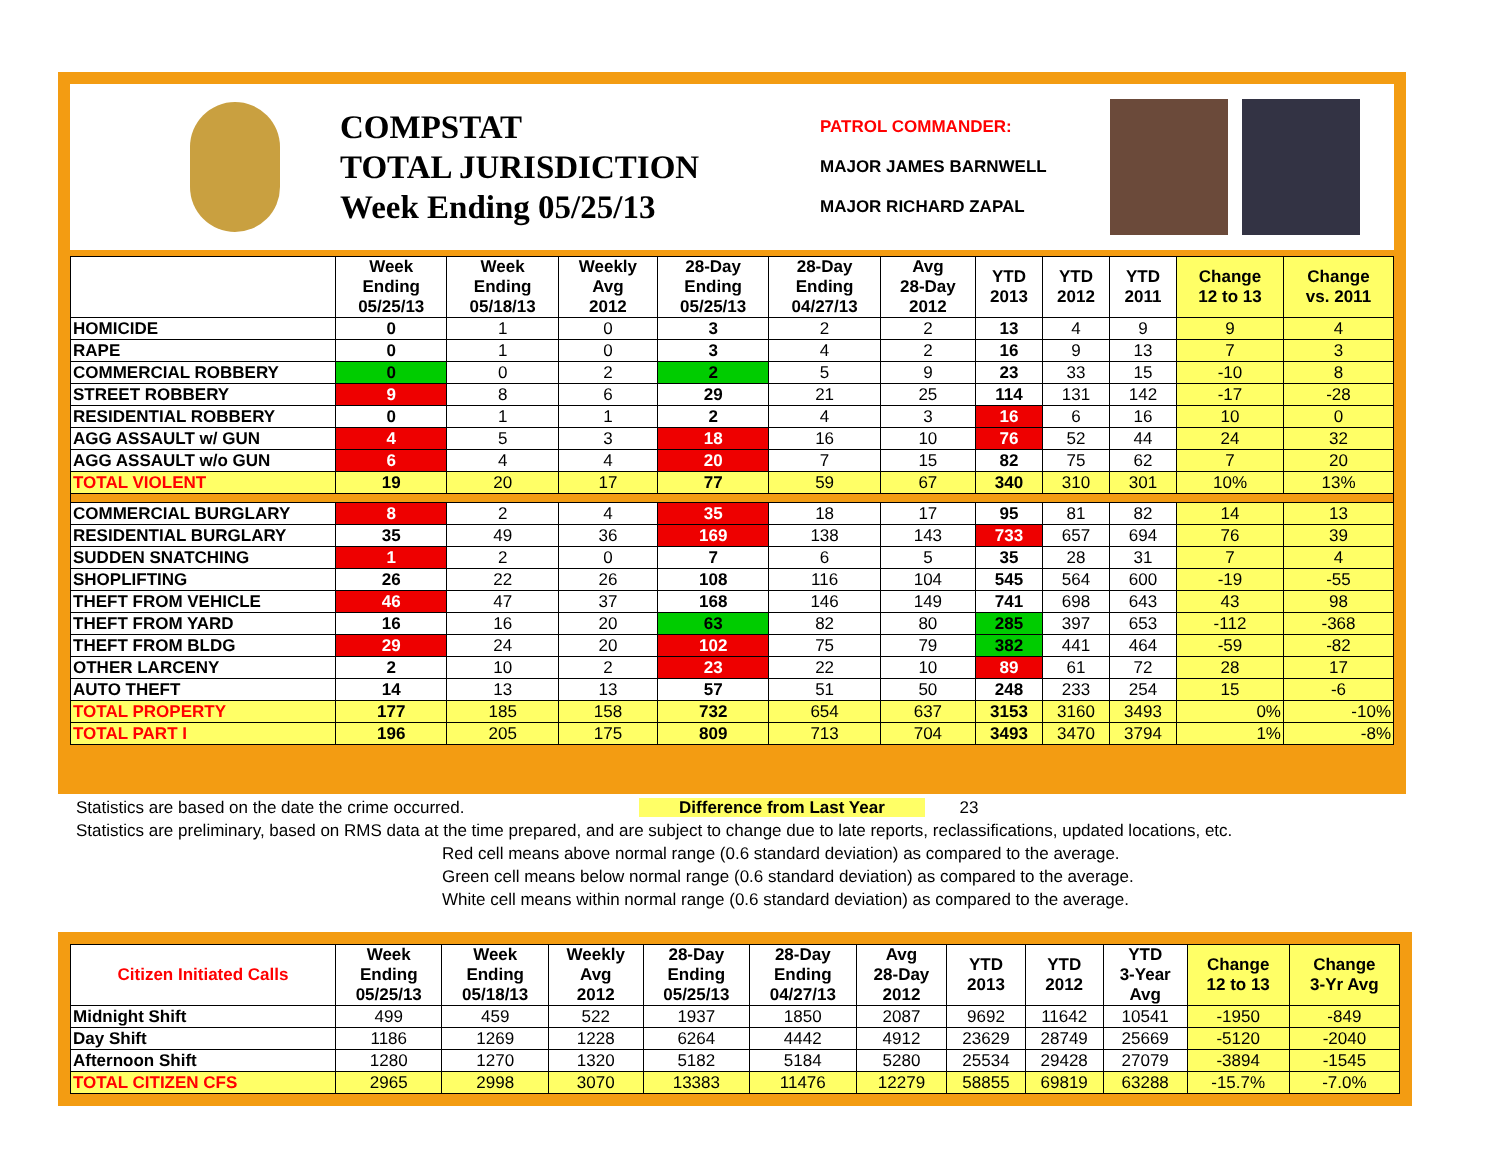COMPSTAT
TOTAL JURISDICTION
Week Ending 05/25/13
PATROL COMMANDER:
MAJOR JAMES BARNWELL
MAJOR RICHARD ZAPAL
| | Week Ending 05/25/13 | Week Ending 05/18/13 | Weekly Avg 2012 | 28-Day Ending 05/25/13 | 28-Day Ending 04/27/13 | Avg 28-Day 2012 | YTD 2013 | YTD 2012 | YTD 2011 | Change 12 to 13 | Change vs. 2011 |
| --- | --- | --- | --- | --- | --- | --- | --- | --- | --- | --- | --- |
| HOMICIDE | 0 | 1 | 0 | 3 | 2 | 2 | 13 | 4 | 9 | 9 | 4 |
| RAPE | 0 | 1 | 0 | 3 | 4 | 2 | 16 | 9 | 13 | 7 | 3 |
| COMMERCIAL ROBBERY | 0 | 0 | 2 | 2 | 5 | 9 | 23 | 33 | 15 | -10 | 8 |
| STREET ROBBERY | 9 | 8 | 6 | 29 | 21 | 25 | 114 | 131 | 142 | -17 | -28 |
| RESIDENTIAL ROBBERY | 0 | 1 | 1 | 2 | 4 | 3 | 16 | 6 | 16 | 10 | 0 |
| AGG ASSAULT w/ GUN | 4 | 5 | 3 | 18 | 16 | 10 | 76 | 52 | 44 | 24 | 32 |
| AGG ASSAULT w/o GUN | 6 | 4 | 4 | 20 | 7 | 15 | 82 | 75 | 62 | 7 | 20 |
| TOTAL VIOLENT | 19 | 20 | 17 | 77 | 59 | 67 | 340 | 310 | 301 | 10% | 13% |
| COMMERCIAL BURGLARY | 8 | 2 | 4 | 35 | 18 | 17 | 95 | 81 | 82 | 14 | 13 |
| RESIDENTIAL BURGLARY | 35 | 49 | 36 | 169 | 138 | 143 | 733 | 657 | 694 | 76 | 39 |
| SUDDEN SNATCHING | 1 | 2 | 0 | 7 | 6 | 5 | 35 | 28 | 31 | 7 | 4 |
| SHOPLIFTING | 26 | 22 | 26 | 108 | 116 | 104 | 545 | 564 | 600 | -19 | -55 |
| THEFT FROM VEHICLE | 46 | 47 | 37 | 168 | 146 | 149 | 741 | 698 | 643 | 43 | 98 |
| THEFT FROM YARD | 16 | 16 | 20 | 63 | 82 | 80 | 285 | 397 | 653 | -112 | -368 |
| THEFT FROM BLDG | 29 | 24 | 20 | 102 | 75 | 79 | 382 | 441 | 464 | -59 | -82 |
| OTHER LARCENY | 2 | 10 | 2 | 23 | 22 | 10 | 89 | 61 | 72 | 28 | 17 |
| AUTO THEFT | 14 | 13 | 13 | 57 | 51 | 50 | 248 | 233 | 254 | 15 | -6 |
| TOTAL PROPERTY | 177 | 185 | 158 | 732 | 654 | 637 | 3153 | 3160 | 3493 | 0% | -10% |
| TOTAL PART I | 196 | 205 | 175 | 809 | 713 | 704 | 3493 | 3470 | 3794 | 1% | -8% |
Statistics are based on the date the crime occurred. Difference from Last Year 23
Statistics are preliminary, based on RMS data at the time prepared, and are subject to change due to late reports, reclassifications, updated locations, etc.
Red cell means above normal range (0.6 standard deviation) as compared to the average.
Green cell means below normal range (0.6 standard deviation) as compared to the average.
White cell means within normal range (0.6 standard deviation) as compared to the average.
| Citizen Initiated Calls | Week Ending 05/25/13 | Week Ending 05/18/13 | Weekly Avg 2012 | 28-Day Ending 05/25/13 | 28-Day Ending 04/27/13 | Avg 28-Day 2012 | YTD 2013 | YTD 2012 | YTD 3-Year Avg | Change 12 to 13 | Change 3-Yr Avg |
| --- | --- | --- | --- | --- | --- | --- | --- | --- | --- | --- | --- |
| Midnight Shift | 499 | 459 | 522 | 1937 | 1850 | 2087 | 9692 | 11642 | 10541 | -1950 | -849 |
| Day Shift | 1186 | 1269 | 1228 | 6264 | 4442 | 4912 | 23629 | 28749 | 25669 | -5120 | -2040 |
| Afternoon Shift | 1280 | 1270 | 1320 | 5182 | 5184 | 5280 | 25534 | 29428 | 27079 | -3894 | -1545 |
| TOTAL CITIZEN CFS | 2965 | 2998 | 3070 | 13383 | 11476 | 12279 | 58855 | 69819 | 63288 | -15.7% | -7.0% |